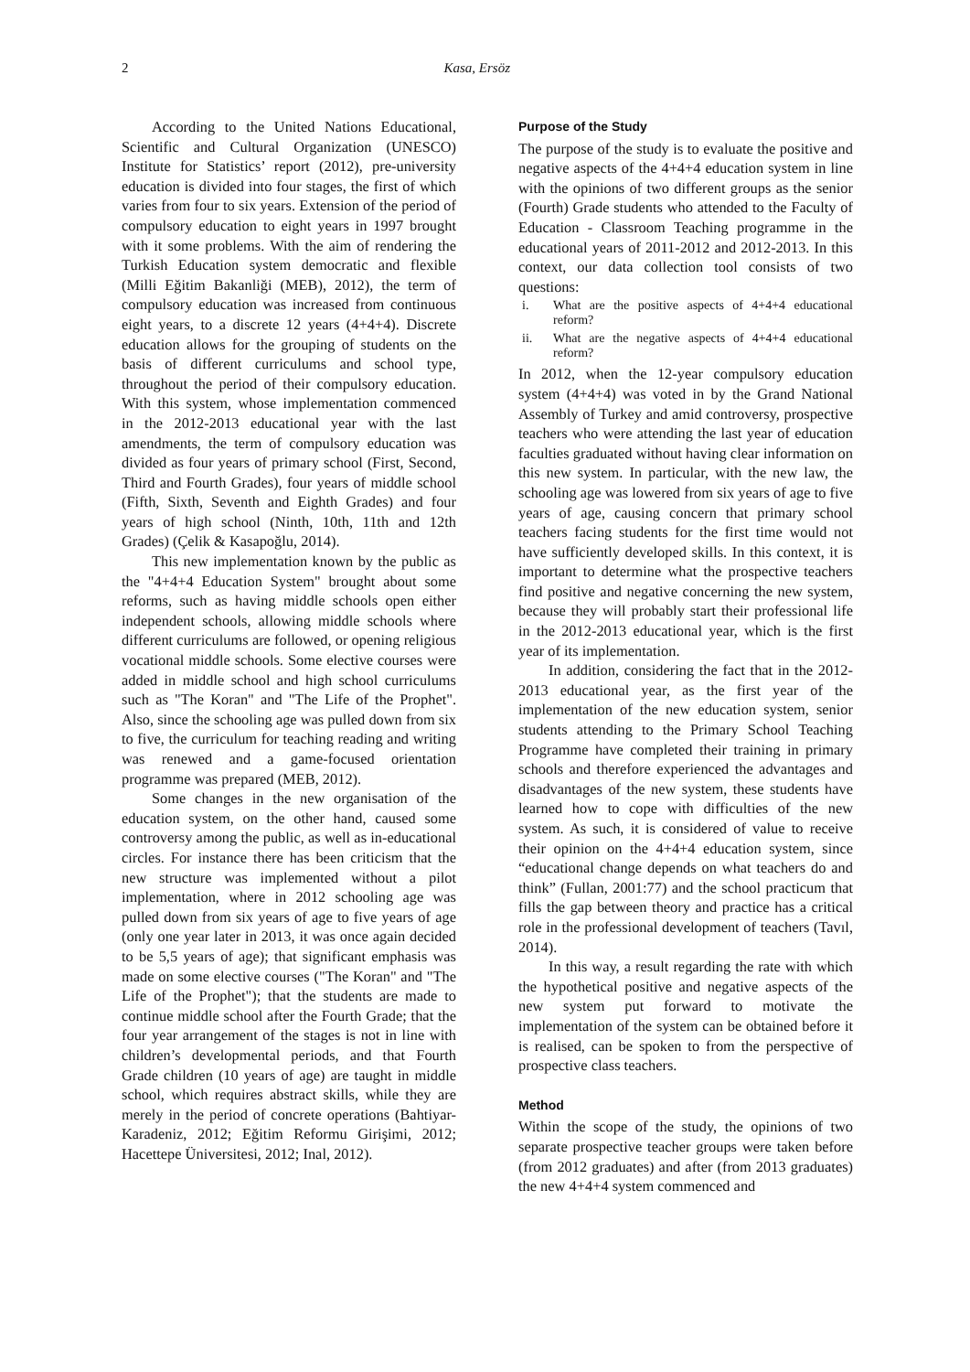2 Kasa, Ersöz
According to the United Nations Educational, Scientific and Cultural Organization (UNESCO) Institute for Statistics’ report (2012), pre-university education is divided into four stages, the first of which varies from four to six years. Extension of the period of compulsory education to eight years in 1997 brought with it some problems. With the aim of rendering the Turkish Education system democratic and flexible (Milli Eğitim Bakanliği (MEB), 2012), the term of compulsory education was increased from continuous eight years, to a discrete 12 years (4+4+4). Discrete education allows for the grouping of students on the basis of different curriculums and school type, throughout the period of their compulsory education. With this system, whose implementation commenced in the 2012-2013 educational year with the last amendments, the term of compulsory education was divided as four years of primary school (First, Second, Third and Fourth Grades), four years of middle school (Fifth, Sixth, Seventh and Eighth Grades) and four years of high school (Ninth, 10th, 11th and 12th Grades) (Çelik & Kasapoğlu, 2014).
This new implementation known by the public as the "4+4+4 Education System" brought about some reforms, such as having middle schools open either independent schools, allowing middle schools where different curriculums are followed, or opening religious vocational middle schools. Some elective courses were added in middle school and high school curriculums such as "The Koran" and "The Life of the Prophet". Also, since the schooling age was pulled down from six to five, the curriculum for teaching reading and writing was renewed and a game-focused orientation programme was prepared (MEB, 2012).
Some changes in the new organisation of the education system, on the other hand, caused some controversy among the public, as well as in-educational circles. For instance there has been criticism that the new structure was implemented without a pilot implementation, where in 2012 schooling age was pulled down from six years of age to five years of age (only one year later in 2013, it was once again decided to be 5,5 years of age); that significant emphasis was made on some elective courses ("The Koran" and "The Life of the Prophet"); that the students are made to continue middle school after the Fourth Grade; that the four year arrangement of the stages is not in line with children’s developmental periods, and that Fourth Grade children (10 years of age) are taught in middle school, which requires abstract skills, while they are merely in the period of concrete operations (Bahtiyar-Karadeniz, 2012; Eğitim Reformu Girişimi, 2012; Hacettepe Üniversitesi, 2012; Inal, 2012).
Purpose of the Study
The purpose of the study is to evaluate the positive and negative aspects of the 4+4+4 education system in line with the opinions of two different groups as the senior (Fourth) Grade students who attended to the Faculty of Education - Classroom Teaching programme in the educational years of 2011-2012 and 2012-2013. In this context, our data collection tool consists of two questions:
i. What are the positive aspects of 4+4+4 educational reform?
ii. What are the negative aspects of 4+4+4 educational reform?
In 2012, when the 12-year compulsory education system (4+4+4) was voted in by the Grand National Assembly of Turkey and amid controversy, prospective teachers who were attending the last year of education faculties graduated without having clear information on this new system. In particular, with the new law, the schooling age was lowered from six years of age to five years of age, causing concern that primary school teachers facing students for the first time would not have sufficiently developed skills. In this context, it is important to determine what the prospective teachers find positive and negative concerning the new system, because they will probably start their professional life in the 2012-2013 educational year, which is the first year of its implementation.
In addition, considering the fact that in the 2012-2013 educational year, as the first year of the implementation of the new education system, senior students attending to the Primary School Teaching Programme have completed their training in primary schools and therefore experienced the advantages and disadvantages of the new system, these students have learned how to cope with difficulties of the new system. As such, it is considered of value to receive their opinion on the 4+4+4 education system, since “educational change depends on what teachers do and think” (Fullan, 2001:77) and the school practicum that fills the gap between theory and practice has a critical role in the professional development of teachers (Tavıl, 2014).
In this way, a result regarding the rate with which the hypothetical positive and negative aspects of the new system put forward to motivate the implementation of the system can be obtained before it is realised, can be spoken to from the perspective of prospective class teachers.
Method
Within the scope of the study, the opinions of two separate prospective teacher groups were taken before (from 2012 graduates) and after (from 2013 graduates) the new 4+4+4 system commenced and